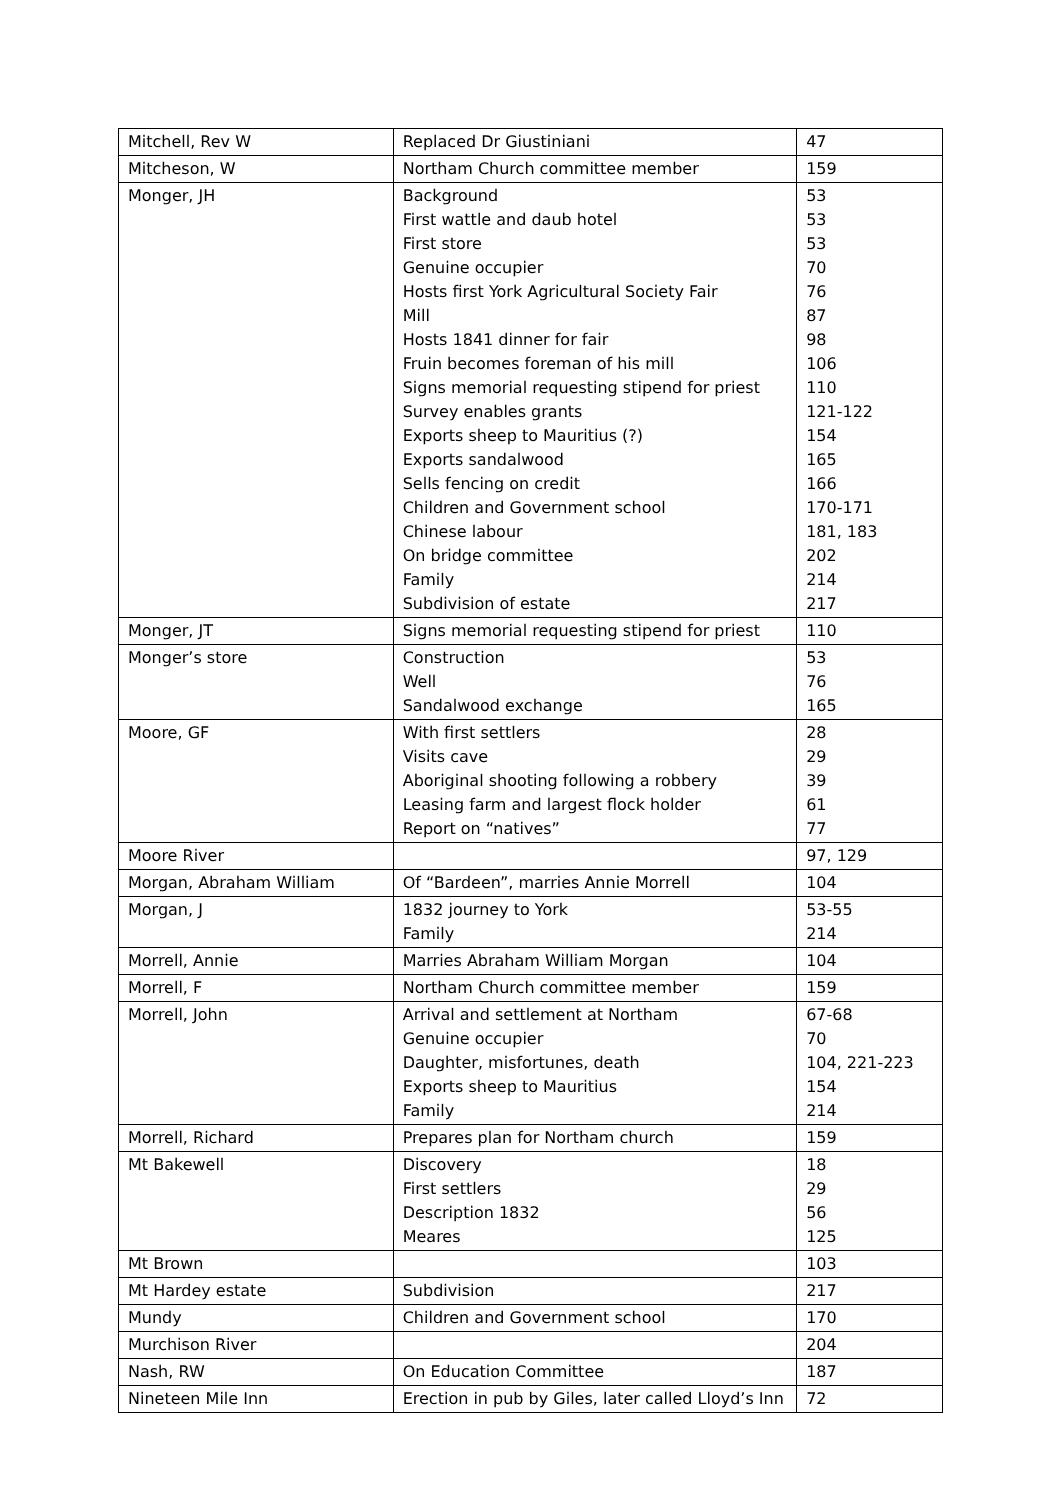| Mitchell, Rev W | Replaced Dr Giustiniani | 47 |
| Mitcheson, W | Northam Church committee member | 159 |
| Monger, JH | Background First wattle and daub hotel First store Genuine occupier Hosts first York Agricultural Society Fair Mill Hosts 1841 dinner for fair Fruin becomes foreman of his mill Signs memorial requesting stipend for priest Survey enables grants Exports sheep to Mauritius (?) Exports sandalwood Sells fencing on credit Children and Government school Chinese labour On bridge committee Family Subdivision of estate | 53 53 53 70 76 87 98 106 110 121-122 154 165 166 170-171 181, 183 202 214 217 |
| Monger, JT | Signs memorial requesting stipend for priest | 110 |
| Monger’s store | Construction Well Sandalwood exchange | 53 76 165 |
| Moore, GF | With first settlers Visits cave Aboriginal shooting following a robbery Leasing farm and largest flock holder Report on “natives” | 28 29 39 61 77 |
| Moore River | | 97, 129 |
| Morgan, Abraham William | Of “Bardeen”, marries Annie Morrell | 104 |
| Morgan, J | 1832 journey to York Family | 53-55 214 |
| Morrell, Annie | Marries Abraham William Morgan | 104 |
| Morrell, F | Northam Church committee member | 159 |
| Morrell, John | Arrival and settlement at Northam Genuine occupier Daughter, misfortunes, death Exports sheep to Mauritius Family | 67-68 70 104, 221-223 154 214 |
| Morrell, Richard | Prepares plan for Northam church | 159 |
| Mt Bakewell | Discovery First settlers Description 1832 Meares | 18 29 56 125 |
| Mt Brown | | 103 |
| Mt Hardey estate | Subdivision | 217 |
| Mundy | Children and Government school | 170 |
| Murchison River | | 204 |
| Nash, RW | On Education Committee | 187 |
| Nineteen Mile Inn | Erection in pub by Giles, later called Lloyd’s Inn | 72 |